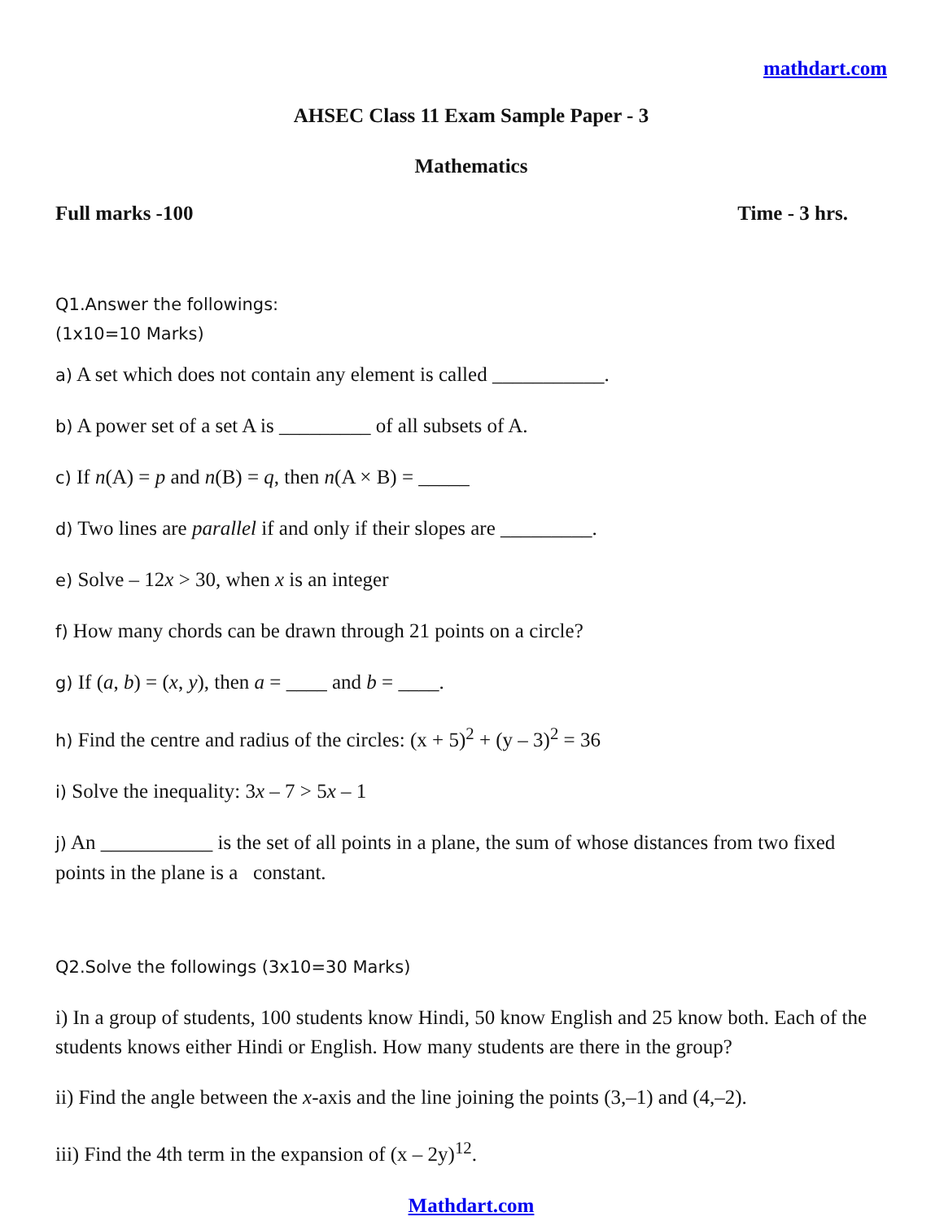mathdart.com
AHSEC Class 11 Exam Sample Paper - 3
Mathematics
Full marks -100 Time - 3 hrs.
Q1.Answer the followings:
(1x10=10 Marks)
a) A set which does not contain any element is called ___________.
b) A power set of a set A is _________ of all subsets of A.
c) If n(A) = p and n(B) = q, then n(A × B) = _____
d) Two lines are parallel if and only if their slopes are _________.
e) Solve – 12x > 30, when x is an integer
f) How many chords can be drawn through 21 points on a circle?
g) If (a, b) = (x, y), then a = ____ and b = ____.
h) Find the centre and radius of the circles: (x + 5)<sup>2</sup> + (y – 3)<sup>2</sup> = 36
i) Solve the inequality: 3x – 7 > 5x – 1
j) An ___________ is the set of all points in a plane, the sum of whose distances from two fixed points in the plane is a constant.
Q2.Solve the followings (3x10=30 Marks)
i) In a group of students, 100 students know Hindi, 50 know English and 25 know both. Each of the students knows either Hindi or English. How many students are there in the group?
ii) Find the angle between the x-axis and the line joining the points (3,–1) and (4,–2).
iii) Find the 4th term in the expansion of (x – 2y)<sup>12</sup>.
Mathdart.com